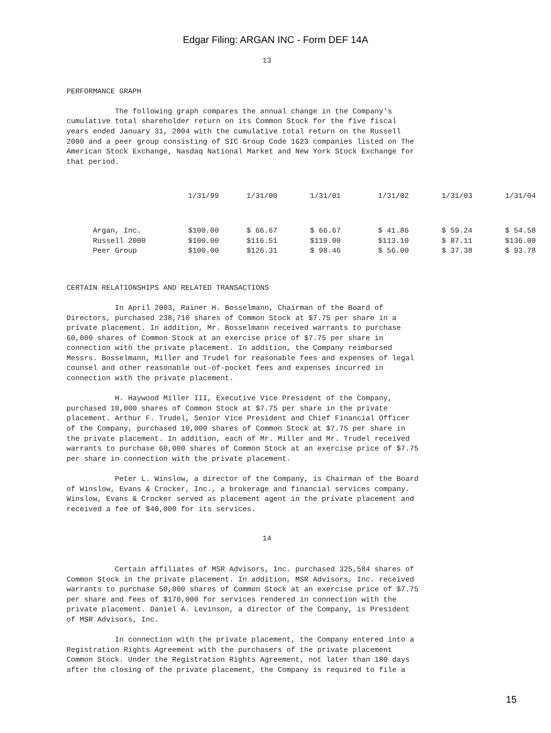Edgar Filing: ARGAN INC - Form DEF 14A
13
PERFORMANCE GRAPH
The following graph compares the annual change in the Company's cumulative total shareholder return on its Common Stock for the five fiscal years ended January 31, 2004 with the cumulative total return on the Russell 2000 and a peer group consisting of SIC Group Code 1623 companies listed on The American Stock Exchange, Nasdaq National Market and New York Stock Exchange for that period.
| | 1/31/99 | 1/31/00 | 1/31/01 | 1/31/02 | 1/31/03 | 1/31/04 |
| --- | --- | --- | --- | --- | --- | --- |
| Argan, Inc. | $100.00 | $ 66.67 | $ 66.67 | $ 41.86 | $ 59.24 | $ 54.58 |
| Russell 2000 | $100.00 | $116.51 | $119.00 | $113.10 | $ 87.11 | $136.00 |
| Peer Group | $100.00 | $126.31 | $ 98.46 | $ 56.00 | $ 37.38 | $ 93.78 |
CERTAIN RELATIONSHIPS AND RELATED TRANSACTIONS
In April 2003, Rainer H. Bosselmann, Chairman of the Board of Directors, purchased 238,710 shares of Common Stock at $7.75 per share in a private placement. In addition, Mr. Bosselmann received warrants to purchase 60,000 shares of Common Stock at an exercise price of $7.75 per share in connection with the private placement. In addition, the Company reimbursed Messrs. Bosselmann, Miller and Trudel for reasonable fees and expenses of legal counsel and other reasonable out-of-pocket fees and expenses incurred in connection with the private placement.
H. Haywood Miller III, Executive Vice President of the Company, purchased 10,000 shares of Common Stock at $7.75 per share in the private placement. Arthur F. Trudel, Senior Vice President and Chief Financial Officer of the Company, purchased 10,000 shares of Common Stock at $7.75 per share in the private placement. In addition, each of Mr. Miller and Mr. Trudel received warrants to purchase 60,000 shares of Common Stock at an exercise price of $7.75 per share in connection with the private placement.
Peter L. Winslow, a director of the Company, is Chairman of the Board of Winslow, Evans & Crocker, Inc., a brokerage and financial services company. Winslow, Evans & Crocker served as placement agent in the private placement and received a fee of $40,000 for its services.
14
Certain affiliates of MSR Advisors, Inc. purchased 325,584 shares of Common Stock in the private placement. In addition, MSR Advisors, Inc. received warrants to purchase 50,000 shares of Common Stock at an exercise price of $7.75 per share and fees of $170,000 for services rendered in connection with the private placement. Daniel A. Levinson, a director of the Company, is President of MSR Advisors, Inc.
In connection with the private placement, the Company entered into a Registration Rights Agreement with the purchasers of the private placement Common Stock. Under the Registration Rights Agreement, not later than 180 days after the closing of the private placement, the Company is required to file a
15